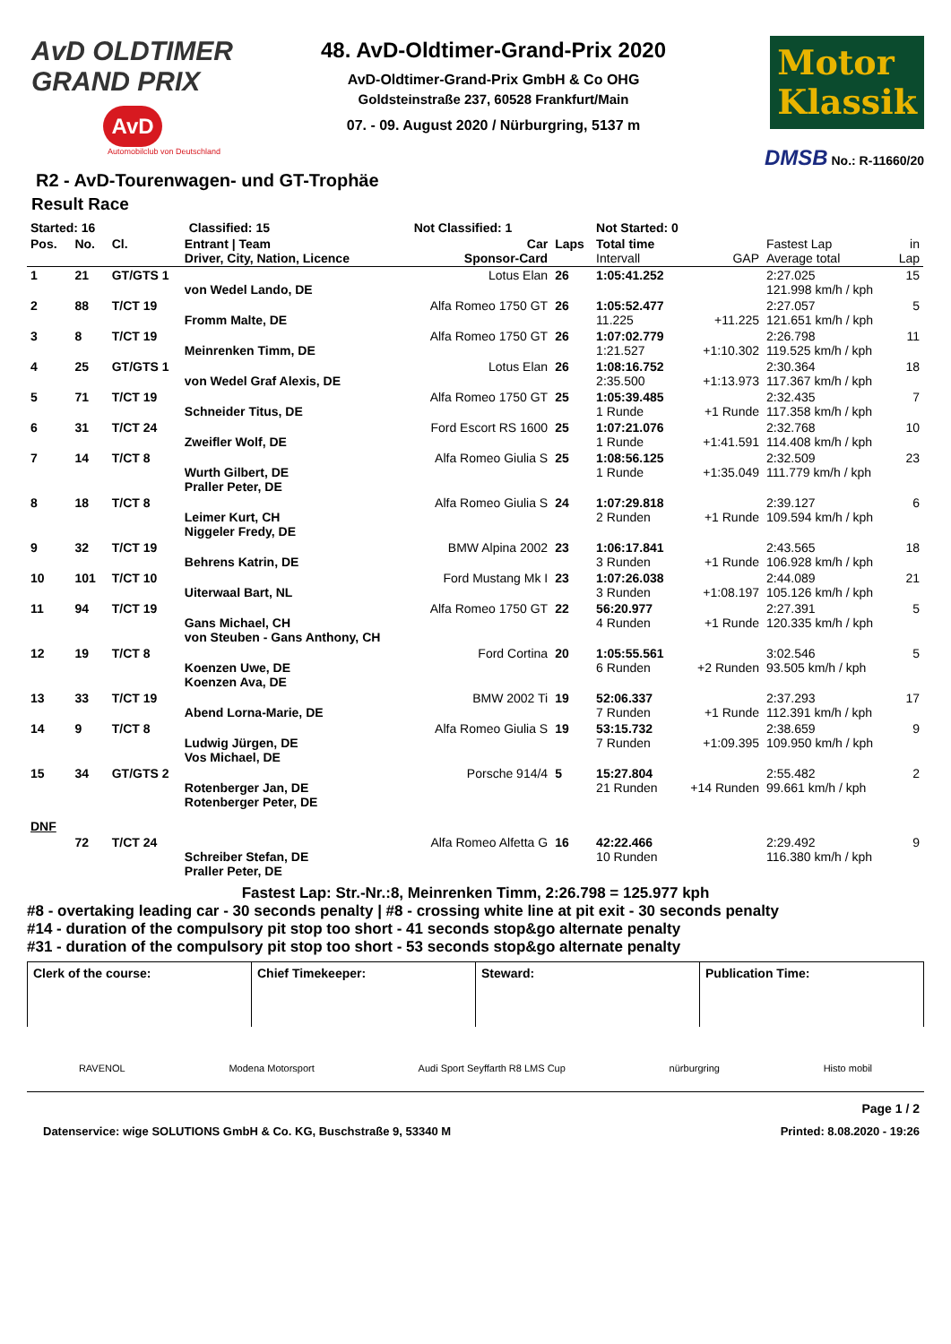AvD OLDTIMER GRAND PRIX
AvD
Automobilclub von Deutschland
48. AvD-Oldtimer-Grand-Prix 2020
AvD-Oldtimer-Grand-Prix GmbH & Co OHG
Goldsteinstraße 237, 60528 Frankfurt/Main
07. - 09. August 2020 / Nürburgring, 5137 m
Motor
Klassik
DMSB No.: R-11660/20
R2 - AvD-Tourenwagen- und GT-Trophäe
Result Race
| Started: 16 | | Classified: 15 | | Not Classified: 1 | | Not Started: 0 | | | |
| --- | --- | --- | --- | --- | --- | --- | --- | --- | --- |
| Pos. | No. | Cl. | Entrant / Team Driver, City, Nation, Licence | Car Sponsor-Card | Laps | Total time Intervall | GAP | Fastest Lap Average total | in Lap |
| 1 | 21 | GT/GTS 1 | von Wedel Lando, DE | Lotus Elan | 26 | 1:05:41.252 | | 2:27.025 121.998 km/h / kph | 15 |
| 2 | 88 | T/CT 19 | Fromm Malte, DE | Alfa Romeo 1750 GT | 26 | 1:05:52.477 11.225 | +11.225 | 2:27.057 121.651 km/h / kph | 5 |
| 3 | 8 | T/CT 19 | Meinrenken Timm, DE | Alfa Romeo 1750 GT | 26 | 1:07:02.779 1:21.527 | +1:10.302 | 2:26.798 119.525 km/h / kph | 11 |
| 4 | 25 | GT/GTS 1 | von Wedel Graf Alexis, DE | Lotus Elan | 26 | 1:08:16.752 2:35.500 | +1:13.973 | 2:30.364 117.367 km/h / kph | 18 |
| 5 | 71 | T/CT 19 | Schneider Titus, DE | Alfa Romeo 1750 GT | 25 | 1:05:39.485 1 Runde | +1 Runde | 2:32.435 117.358 km/h / kph | 7 |
| 6 | 31 | T/CT 24 | Zweifler Wolf, DE | Ford Escort RS 1600 | 25 | 1:07:21.076 1 Runde | +1:41.591 | 2:32.768 114.408 km/h / kph | 10 |
| 7 | 14 | T/CT 8 | Wurth Gilbert, DE Praller Peter, DE | Alfa Romeo Giulia S | 25 | 1:08:56.125 1 Runde | +1:35.049 | 2:32.509 111.779 km/h / kph | 23 |
| 8 | 18 | T/CT 8 | Leimer Kurt, CH Niggeler Fredy, DE | Alfa Romeo Giulia S | 24 | 1:07:29.818 2 Runden | +1 Runde | 2:39.127 109.594 km/h / kph | 6 |
| 9 | 32 | T/CT 19 | Behrens Katrin, DE | BMW Alpina 2002 | 23 | 1:06:17.841 3 Runden | +1 Runde | 2:43.565 106.928 km/h / kph | 18 |
| 10 | 101 | T/CT 10 | Uiterwaal Bart, NL | Ford Mustang Mk I | 23 | 1:07:26.038 3 Runden | +1:08.197 | 2:44.089 105.126 km/h / kph | 21 |
| 11 | 94 | T/CT 19 | Gans Michael, CH von Steuben - Gans Anthony, CH | Alfa Romeo 1750 GT | 22 | 56:20.977 4 Runden | +1 Runde | 2:27.391 120.335 km/h / kph | 5 |
| 12 | 19 | T/CT 8 | Koenzen Uwe, DE Koenzen Ava, DE | Ford Cortina | 20 | 1:05:55.561 6 Runden | +2 Runden | 3:02.546 93.505 km/h / kph | 5 |
| 13 | 33 | T/CT 19 | Abend Lorna-Marie, DE | BMW 2002 Ti | 19 | 52:06.337 7 Runden | +1 Runde | 2:37.293 112.391 km/h / kph | 17 |
| 14 | 9 | T/CT 8 | Ludwig Jürgen, DE Vos Michael, DE | Alfa Romeo Giulia S | 19 | 53:15.732 7 Runden | +1:09.395 | 2:38.659 109.950 km/h / kph | 9 |
| 15 | 34 | GT/GTS 2 | Rotenberger Jan, DE Rotenberger Peter, DE | Porsche 914/4 | 5 | 15:27.804 21 Runden | +14 Runden | 2:55.482 99.661 km/h / kph | 2 |
| DNF | | | | | | | | | |
| | 72 | T/CT 24 | Schreiber Stefan, DE Praller Peter, DE | Alfa Romeo Alfetta G | 16 | 42:22.466 10 Runden | | 2:29.492 116.380 km/h / kph | 9 |
Fastest Lap: Str.-Nr.:8, Meinrenken Timm, 2:26.798 = 125.977 kph
#8 - overtaking leading car - 30 seconds penalty | #8 - crossing white line at pit exit - 30 seconds penalty
#14 - duration of the compulsory pit stop too short - 41 seconds stop&go alternate penalty
#31 - duration of the compulsory pit stop too short - 53 seconds stop&go alternate penalty
Clerk of the course: Chief Timekeeper: Steward: Publication Time:
RAVENOL Modena Motorsport Audi Sport Seyffarth R8 LMS Cup nürburgring Histo mobil
Page 1 / 2
Datenservice: wige SOLUTIONS GmbH & Co. KG, Buschstraße 9, 53340 M Printed: 8.08.2020 - 19:26